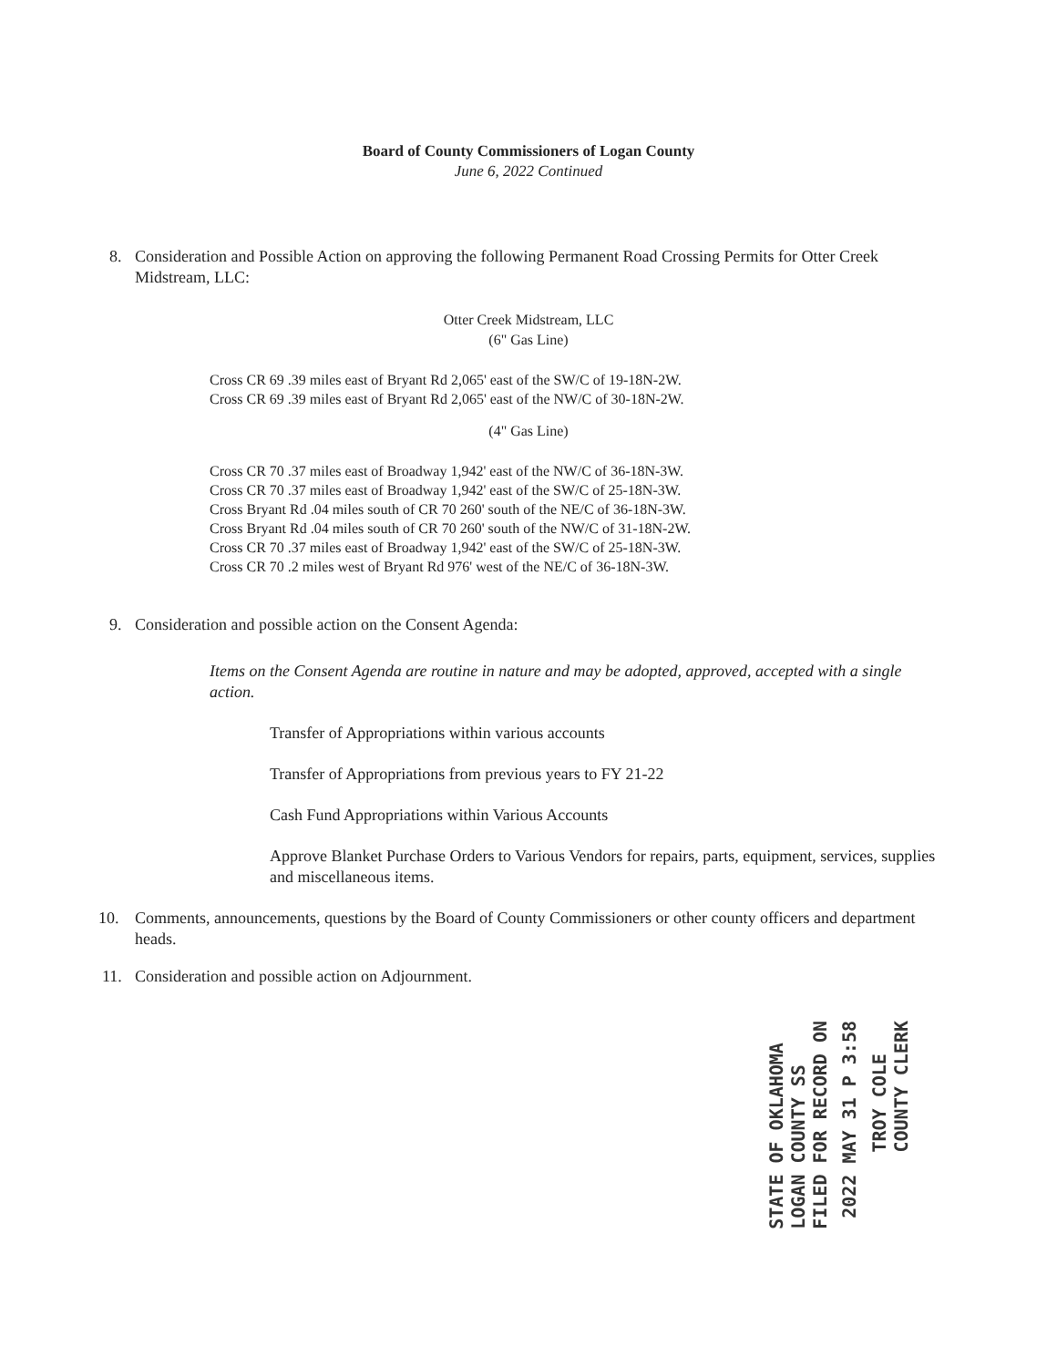Board of County Commissioners of Logan County
June 6, 2022 Continued
8. Consideration and Possible Action on approving the following Permanent Road Crossing Permits for Otter Creek Midstream, LLC:
Otter Creek Midstream, LLC
(6" Gas Line)
Cross CR 69 .39 miles east of Bryant Rd 2,065' east of the SW/C of 19-18N-2W.
Cross CR 69 .39 miles east of Bryant Rd 2,065' east of the NW/C of 30-18N-2W.
(4" Gas Line)
Cross CR 70 .37 miles east of Broadway 1,942' east of the NW/C of 36-18N-3W.
Cross CR 70 .37 miles east of Broadway 1,942' east of the SW/C of 25-18N-3W.
Cross Bryant Rd .04 miles south of CR 70 260' south of the NE/C of 36-18N-3W.
Cross Bryant Rd .04 miles south of CR 70 260' south of the NW/C of 31-18N-2W.
Cross CR 70 .37 miles east of Broadway 1,942' east of the SW/C of 25-18N-3W.
Cross CR 70 .2 miles west of Bryant Rd 976' west of the NE/C of 36-18N-3W.
9. Consideration and possible action on the Consent Agenda:
Items on the Consent Agenda are routine in nature and may be adopted, approved, accepted with a single action.
Transfer of Appropriations within various accounts
Transfer of Appropriations from previous years to FY 21-22
Cash Fund Appropriations within Various Accounts
Approve Blanket Purchase Orders to Various Vendors for repairs, parts, equipment, services, supplies and miscellaneous items.
10. Comments, announcements, questions by the Board of County Commissioners or other county officers and department heads.
11. Consideration and possible action on Adjournment.
STATE OF OKLAHOMA
LOGAN COUNTY SS
FILED FOR RECORD ON
2022 MAY 31 P 3:58
TROY COLE
COUNTY CLERK